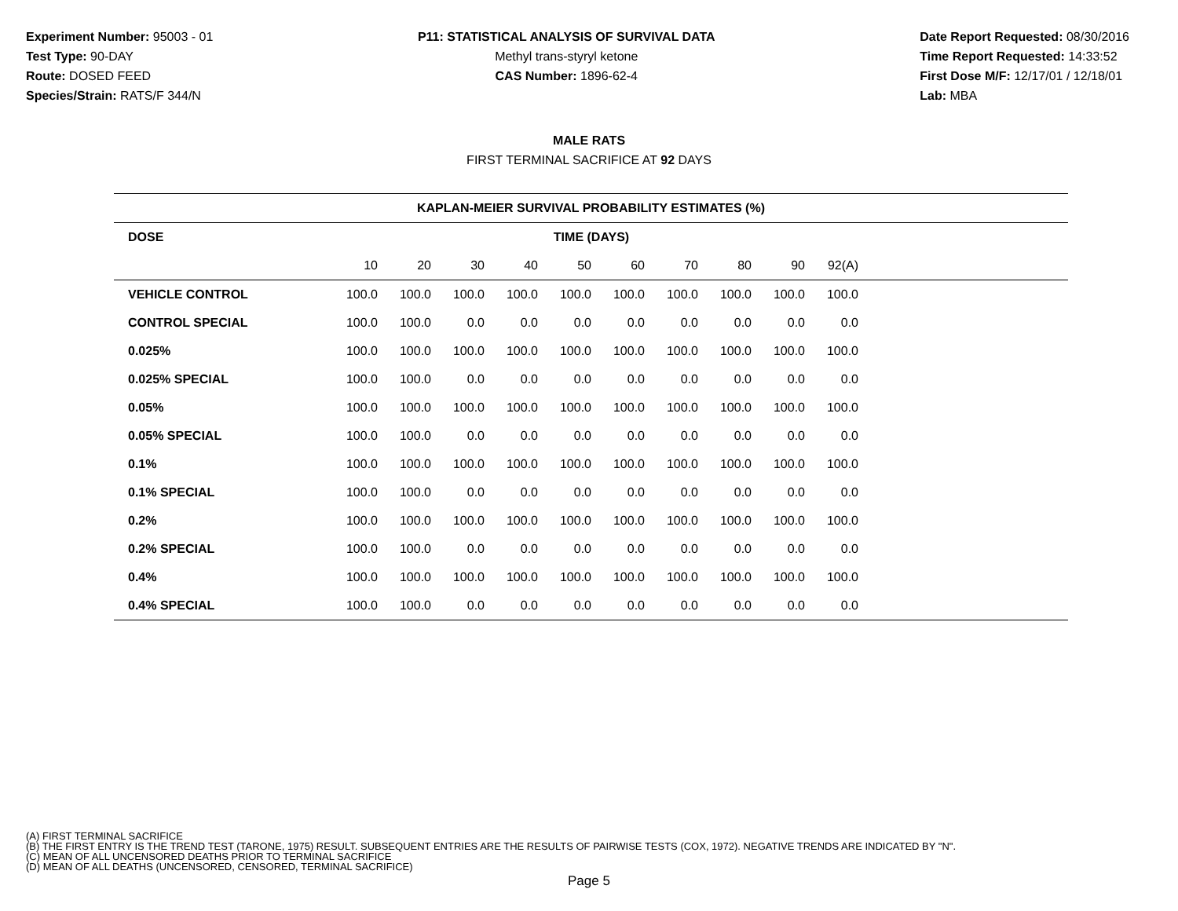Experiment Number: 95003 - 01
Test Type: 90-DAY
Route: DOSED FEED
Species/Strain: RATS/F 344/N
P11: STATISTICAL ANALYSIS OF SURVIVAL DATA
Methyl trans-styryl ketone
CAS Number: 1896-62-4
Date Report Requested: 08/30/2016
Time Report Requested: 14:33:52
First Dose M/F: 12/17/01 / 12/18/01
Lab: MBA
MALE RATS
FIRST TERMINAL SACRIFICE AT 92 DAYS
| KAPLAN-MEIER SURVIVAL PROBABILITY ESTIMATES (%) | | | | | | | | | | | |
| --- | --- | --- | --- | --- | --- | --- | --- | --- | --- | --- | --- |
| DOSE | TIME (DAYS) | | | | | | | | | | |
| | 10 | 20 | 30 | 40 | 50 | 60 | 70 | 80 | 90 | 92(A) | |
| VEHICLE CONTROL | 100.0 | 100.0 | 100.0 | 100.0 | 100.0 | 100.0 | 100.0 | 100.0 | 100.0 | 100.0 | |
| CONTROL SPECIAL | 100.0 | 100.0 | 0.0 | 0.0 | 0.0 | 0.0 | 0.0 | 0.0 | 0.0 | 0.0 | |
| 0.025% | 100.0 | 100.0 | 100.0 | 100.0 | 100.0 | 100.0 | 100.0 | 100.0 | 100.0 | 100.0 | |
| 0.025% SPECIAL | 100.0 | 100.0 | 0.0 | 0.0 | 0.0 | 0.0 | 0.0 | 0.0 | 0.0 | 0.0 | |
| 0.05% | 100.0 | 100.0 | 100.0 | 100.0 | 100.0 | 100.0 | 100.0 | 100.0 | 100.0 | 100.0 | |
| 0.05% SPECIAL | 100.0 | 100.0 | 0.0 | 0.0 | 0.0 | 0.0 | 0.0 | 0.0 | 0.0 | 0.0 | |
| 0.1% | 100.0 | 100.0 | 100.0 | 100.0 | 100.0 | 100.0 | 100.0 | 100.0 | 100.0 | 100.0 | |
| 0.1% SPECIAL | 100.0 | 100.0 | 0.0 | 0.0 | 0.0 | 0.0 | 0.0 | 0.0 | 0.0 | 0.0 | |
| 0.2% | 100.0 | 100.0 | 100.0 | 100.0 | 100.0 | 100.0 | 100.0 | 100.0 | 100.0 | 100.0 | |
| 0.2% SPECIAL | 100.0 | 100.0 | 0.0 | 0.0 | 0.0 | 0.0 | 0.0 | 0.0 | 0.0 | 0.0 | |
| 0.4% | 100.0 | 100.0 | 100.0 | 100.0 | 100.0 | 100.0 | 100.0 | 100.0 | 100.0 | 100.0 | |
| 0.4% SPECIAL | 100.0 | 100.0 | 0.0 | 0.0 | 0.0 | 0.0 | 0.0 | 0.0 | 0.0 | 0.0 | |
(A) FIRST TERMINAL SACRIFICE
(B) THE FIRST ENTRY IS THE TREND TEST (TARONE, 1975) RESULT. SUBSEQUENT ENTRIES ARE THE RESULTS OF PAIRWISE TESTS (COX, 1972). NEGATIVE TRENDS ARE INDICATED BY "N".
(C) MEAN OF ALL UNCENSORED DEATHS PRIOR TO TERMINAL SACRIFICE
(D) MEAN OF ALL DEATHS (UNCENSORED, CENSORED, TERMINAL SACRIFICE)
Page 5